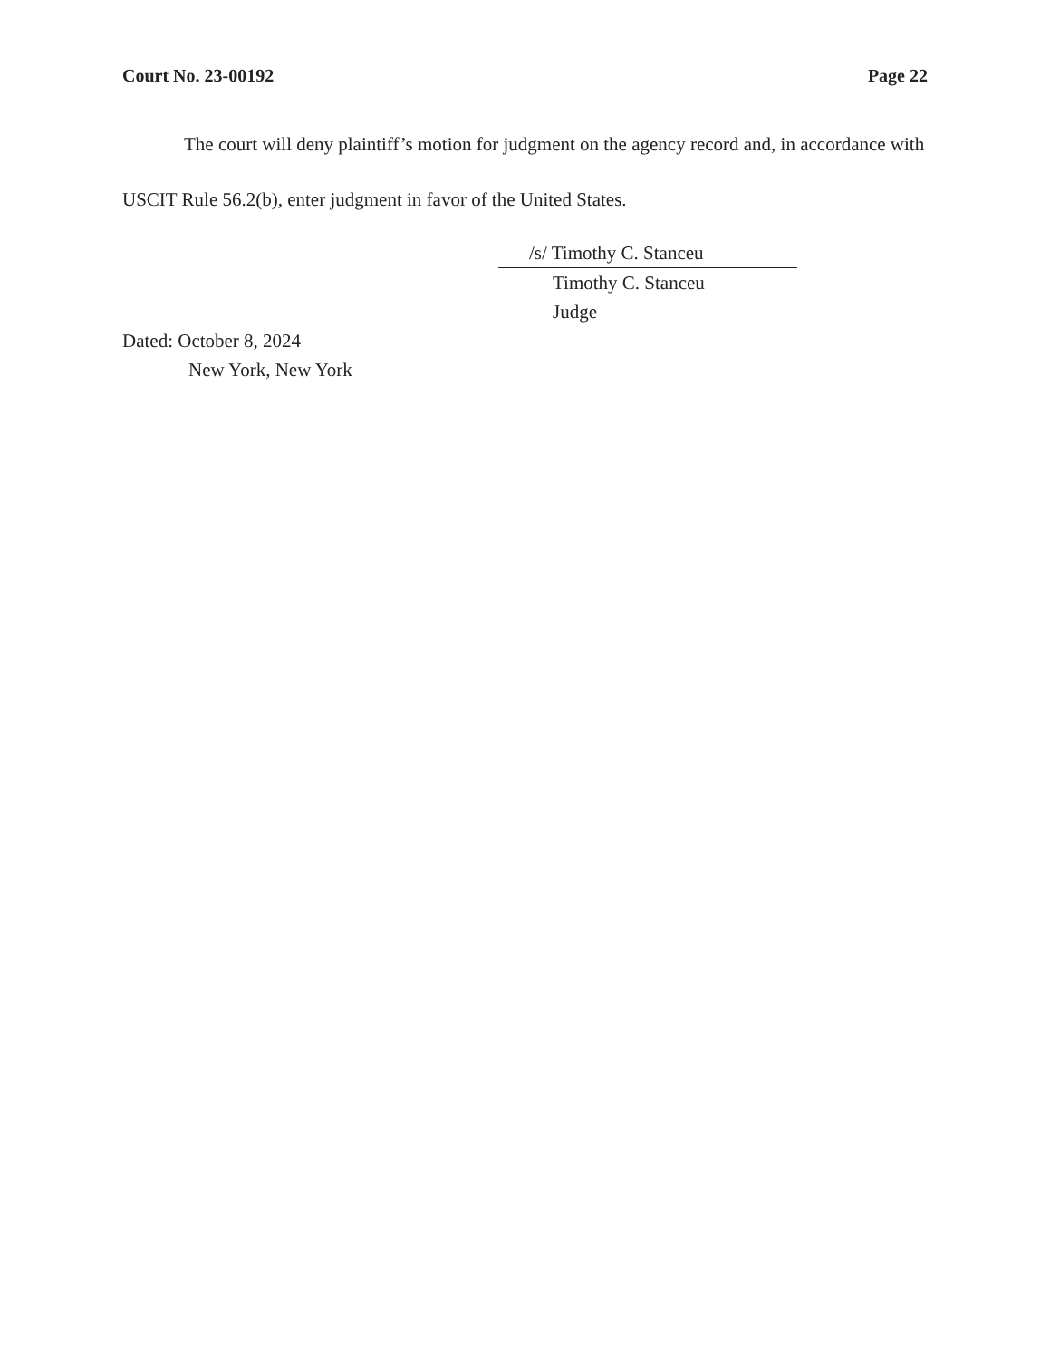Court No. 23-00192 Page 22
The court will deny plaintiff’s motion for judgment on the agency record and, in accordance with USCIT Rule 56.2(b), enter judgment in favor of the United States.
/s/ Timothy C. Stanceu
Timothy C. Stanceu
Judge
Dated: October 8, 2024
New York, New York